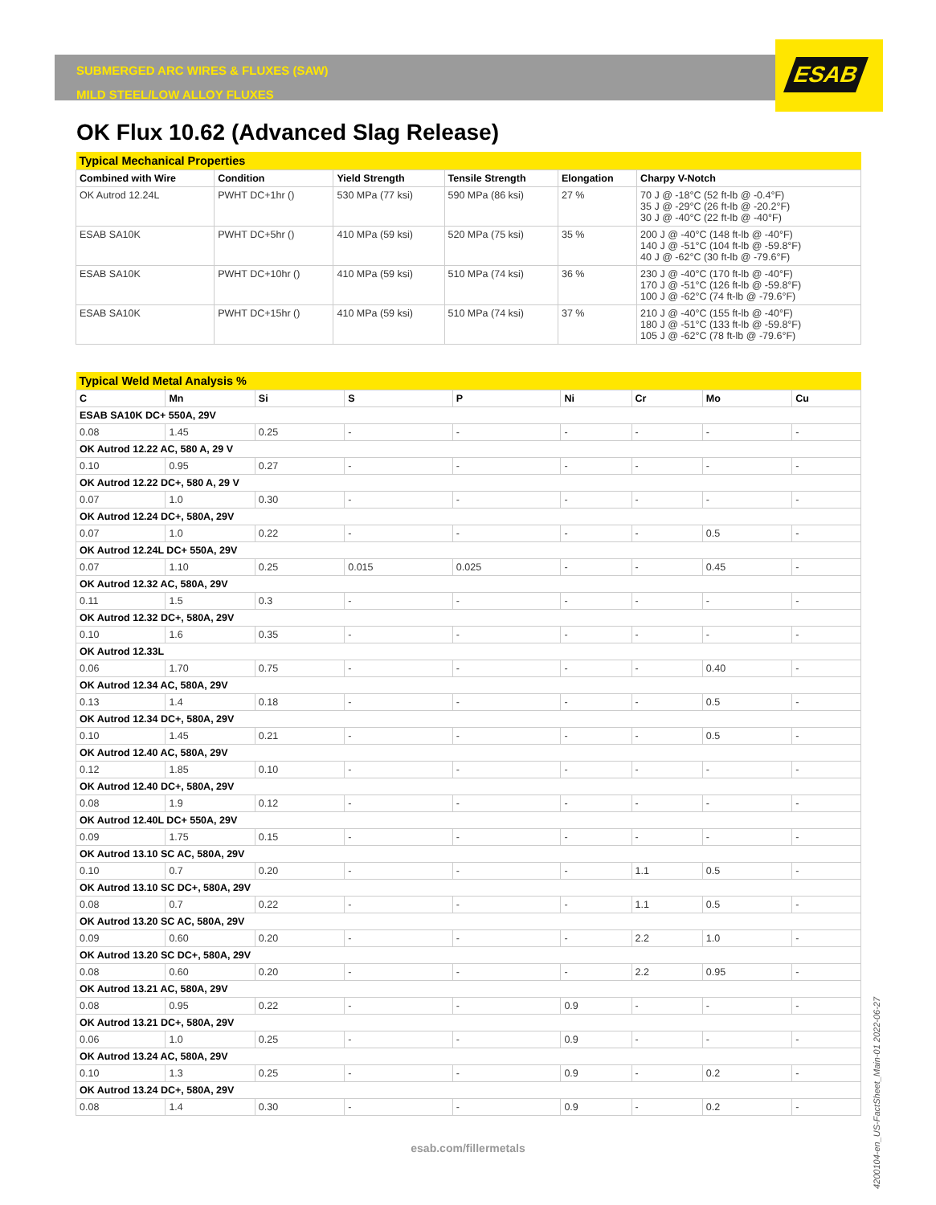ESAB
SUBMERGED ARC WIRES & FLUXES (SAW)
MILD STEEL/LOW ALLOY FLUXES
OK Flux 10.62 (Advanced Slag Release)
| Typical Mechanical Properties | | | | | |
| --- | --- | --- | --- | --- | --- |
| Combined with Wire | Condition | Yield Strength | Tensile Strength | Elongation | Charpy V-Notch |
| OK Autrod 12.24L | PWHT DC+1hr () | 530 MPa (77 ksi) | 590 MPa (86 ksi) | 27 % | 70 J @ -18°C (52 ft-lb @ -0.4°F) 35 J @ -29°C (26 ft-lb @ -20.2°F) 30 J @ -40°C (22 ft-lb @ -40°F) |
| ESAB SA10K | PWHT DC+5hr () | 410 MPa (59 ksi) | 520 MPa (75 ksi) | 35 % | 200 J @ -40°C (148 ft-lb @ -40°F) 140 J @ -51°C (104 ft-lb @ -59.8°F) 40 J @ -62°C (30 ft-lb @ -79.6°F) |
| ESAB SA10K | PWHT DC+10hr () | 410 MPa (59 ksi) | 510 MPa (74 ksi) | 36 % | 230 J @ -40°C (170 ft-lb @ -40°F) 170 J @ -51°C (126 ft-lb @ -59.8°F) 100 J @ -62°C (74 ft-lb @ -79.6°F) |
| ESAB SA10K | PWHT DC+15hr () | 410 MPa (59 ksi) | 510 MPa (74 ksi) | 37 % | 210 J @ -40°C (155 ft-lb @ -40°F) 180 J @ -51°C (133 ft-lb @ -59.8°F) 105 J @ -62°C (78 ft-lb @ -79.6°F) |
| Typical Weld Metal Analysis % | | | | | | | | |
| --- | --- | --- | --- | --- | --- | --- | --- | --- |
| C | Mn | Si | S | P | Ni | Cr | Mo | Cu |
| ESAB SA10K DC+ 550A, 29V | | | | | | | | |
| 0.08 | 1.45 | 0.25 | - | - | - | - | - | - |
| OK Autrod 12.22 AC, 580 A, 29 V | | | | | | | | |
| 0.10 | 0.95 | 0.27 | - | - | - | - | - | - |
| OK Autrod 12.22 DC+, 580 A, 29 V | | | | | | | | |
| 0.07 | 1.0 | 0.30 | - | - | - | - | - | - |
| OK Autrod 12.24 DC+, 580A, 29V | | | | | | | | |
| 0.07 | 1.0 | 0.22 | - | - | - | - | 0.5 | - |
| OK Autrod 12.24L DC+ 550A, 29V | | | | | | | | |
| 0.07 | 1.10 | 0.25 | 0.015 | 0.025 | - | - | 0.45 | - |
| OK Autrod 12.32 AC, 580A, 29V | | | | | | | | |
| 0.11 | 1.5 | 0.3 | - | - | - | - | - | - |
| OK Autrod 12.32 DC+, 580A, 29V | | | | | | | | |
| 0.10 | 1.6 | 0.35 | - | - | - | - | - | - |
| OK Autrod 12.33L | | | | | | | | |
| 0.06 | 1.70 | 0.75 | - | - | - | - | 0.40 | - |
| OK Autrod 12.34 AC, 580A, 29V | | | | | | | | |
| 0.13 | 1.4 | 0.18 | - | - | - | - | 0.5 | - |
| OK Autrod 12.34 DC+, 580A, 29V | | | | | | | | |
| 0.10 | 1.45 | 0.21 | - | - | - | - | 0.5 | - |
| OK Autrod 12.40 AC, 580A, 29V | | | | | | | | |
| 0.12 | 1.85 | 0.10 | - | - | - | - | - | - |
| OK Autrod 12.40 DC+, 580A, 29V | | | | | | | | |
| 0.08 | 1.9 | 0.12 | - | - | - | - | - | - |
| OK Autrod 12.40L DC+ 550A, 29V | | | | | | | | |
| 0.09 | 1.75 | 0.15 | - | - | - | - | - | - |
| OK Autrod 13.10 SC AC, 580A, 29V | | | | | | | | |
| 0.10 | 0.7 | 0.20 | - | - | - | 1.1 | 0.5 | - |
| OK Autrod 13.10 SC DC+, 580A, 29V | | | | | | | | |
| 0.08 | 0.7 | 0.22 | - | - | - | 1.1 | 0.5 | - |
| OK Autrod 13.20 SC AC, 580A, 29V | | | | | | | | |
| 0.09 | 0.60 | 0.20 | - | - | - | 2.2 | 1.0 | - |
| OK Autrod 13.20 SC DC+, 580A, 29V | | | | | | | | |
| 0.08 | 0.60 | 0.20 | - | - | - | 2.2 | 0.95 | - |
| OK Autrod 13.21 AC, 580A, 29V | | | | | | | | |
| 0.08 | 0.95 | 0.22 | - | - | 0.9 | - | - | - |
| OK Autrod 13.21 DC+, 580A, 29V | | | | | | | | |
| 0.06 | 1.0 | 0.25 | - | - | 0.9 | - | - | - |
| OK Autrod 13.24 AC, 580A, 29V | | | | | | | | |
| 0.10 | 1.3 | 0.25 | - | - | 0.9 | - | 0.2 | - |
| OK Autrod 13.24 DC+, 580A, 29V | | | | | | | | |
| 0.08 | 1.4 | 0.30 | - | - | 0.9 | - | 0.2 | - |
esab.com/fillermetals
4200104-en_US-FactSheet_Main-01 2022-06-27